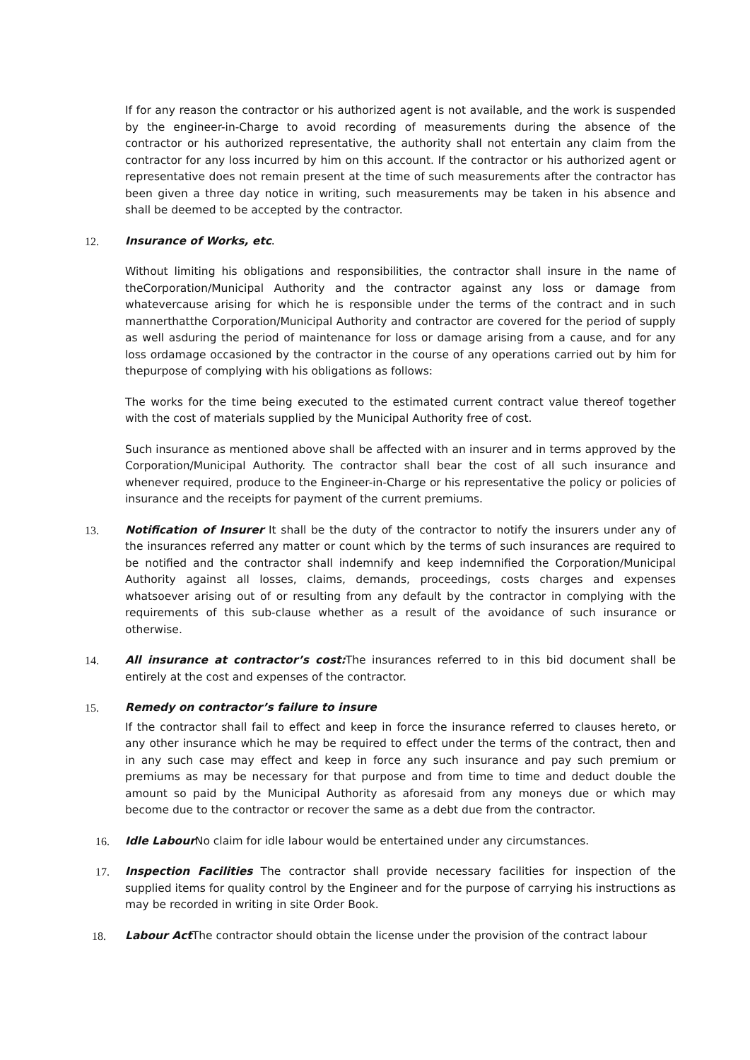If for any reason the contractor or his authorized agent is not available, and the work is suspended by the engineer-in-Charge to avoid recording of measurements during the absence of the contractor or his authorized representative, the authority shall not entertain any claim from the contractor for any loss incurred by him on this account. If the contractor or his authorized agent or representative does not remain present at the time of such measurements after the contractor has been given a three day notice in writing, such measurements may be taken in his absence and shall be deemed to be accepted by the contractor.
12. Insurance of Works, etc.
Without limiting his obligations and responsibilities, the contractor shall insure in the name of theCorporation/Municipal Authority and the contractor against any loss or damage from whatevercause arising for which he is responsible under the terms of the contract and in such mannerthatthe Corporation/Municipal Authority and contractor are covered for the period of supply as well asduring the period of maintenance for loss or damage arising from a cause, and for any loss ordamage occasioned by the contractor in the course of any operations carried out by him for thepurpose of complying with his obligations as follows:
The works for the time being executed to the estimated current contract value thereof together with the cost of materials supplied by the Municipal Authority free of cost.
Such insurance as mentioned above shall be affected with an insurer and in terms approved by the Corporation/Municipal Authority. The contractor shall bear the cost of all such insurance and whenever required, produce to the Engineer-in-Charge or his representative the policy or policies of insurance and the receipts for payment of the current premiums.
13. Notification of Insurer It shall be the duty of the contractor to notify the insurers under any of the insurances referred any matter or count which by the terms of such insurances are required to be notified and the contractor shall indemnify and keep indemnified the Corporation/Municipal Authority against all losses, claims, demands, proceedings, costs charges and expenses whatsoever arising out of or resulting from any default by the contractor in complying with the requirements of this sub-clause whether as a result of the avoidance of such insurance or otherwise.
14. All insurance at contractor’s cost: The insurances referred to in this bid document shall be entirely at the cost and expenses of the contractor.
15. Remedy on contractor’s failure to insure
If the contractor shall fail to effect and keep in force the insurance referred to clauses hereto, or any other insurance which he may be required to effect under the terms of the contract, then and in any such case may effect and keep in force any such insurance and pay such premium or premiums as may be necessary for that purpose and from time to time and deduct double the amount so paid by the Municipal Authority as aforesaid from any moneys due or which may become due to the contractor or recover the same as a debt due from the contractor.
16. Idle Labour No claim for idle labour would be entertained under any circumstances.
17. Inspection Facilities The contractor shall provide necessary facilities for inspection of the supplied items for quality control by the Engineer and for the purpose of carrying his instructions as may be recorded in writing in site Order Book.
18. Labour Act The contractor should obtain the license under the provision of the contract labour